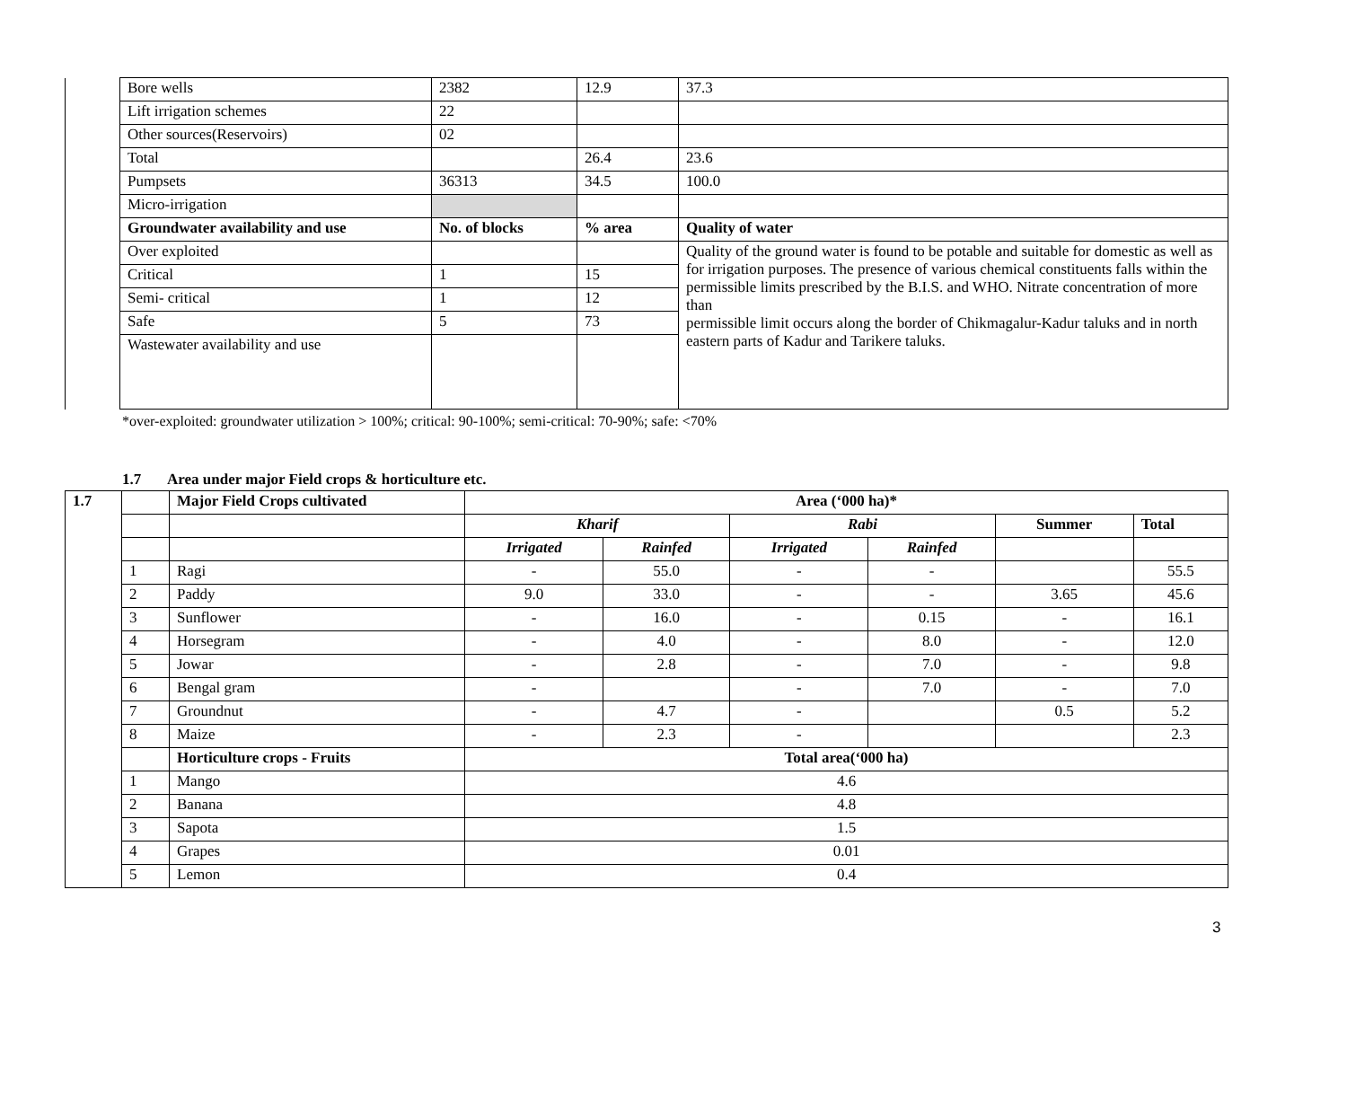| | Bore wells | 2382 | 12.9 | | 37.3 |
| | Lift irrigation schemes | 22 | | | |
| | Other sources(Reservoirs) | 02 | | | |
| | Total | | 26.4 | | 23.6 |
| | Pumpsets | 36313 | 34.5 | | 100.0 |
| | Micro-irrigation | | | | |
| | Groundwater availability and use | No. of blocks | % area | Quality of water | |
| | Over exploited | | | Quality of the ground water is found to be potable and suitable for domestic as well as for irrigation purposes. The presence of various chemical constituents falls within the permissible limits prescribed by the B.I.S. and WHO. Nitrate concentration of more than permissible limit occurs along the border of Chikmagalur-Kadur taluks and in north eastern parts of Kadur and Tarikere taluks. | |
| | Critical | 1 | 15 | | |
| | Semi- critical | 1 | 12 | | |
| | Safe | 5 | 73 | | |
| | Wastewater availability and use | | | | |
*over-exploited: groundwater utilization > 100%; critical: 90-100%; semi-critical: 70-90%; safe: <70%
1.7 Area under major Field crops & horticulture etc.
| 1.7 | | Major Field Crops cultivated | Area (‘000 ha)* | | | | | |
| | | | Kharif | | Rabi | | Summer | Total |
| | | | Irrigated | Rainfed | Irrigated | Rainfed | | |
| | 1 | Ragi | - | 55.0 | - | - | | 55.5 |
| | 2 | Paddy | 9.0 | 33.0 | - | - | 3.65 | 45.6 |
| | 3 | Sunflower | - | 16.0 | - | 0.15 | - | 16.1 |
| | 4 | Horsegram | - | 4.0 | - | 8.0 | - | 12.0 |
| | 5 | Jowar | - | 2.8 | - | 7.0 | - | 9.8 |
| | 6 | Bengal gram | - | | - | 7.0 | - | 7.0 |
| | 7 | Groundnut | - | 4.7 | - | | 0.5 | 5.2 |
| | 8 | Maize | - | 2.3 | - | | | 2.3 |
| | | Horticulture crops - Fruits | Total area(‘000 ha) | | | | | |
| | 1 | Mango | 4.6 | | | | | |
| | 2 | Banana | 4.8 | | | | | |
| | 3 | Sapota | 1.5 | | | | | |
| | 4 | Grapes | 0.01 | | | | | |
| | 5 | Lemon | 0.4 | | | | | |
3